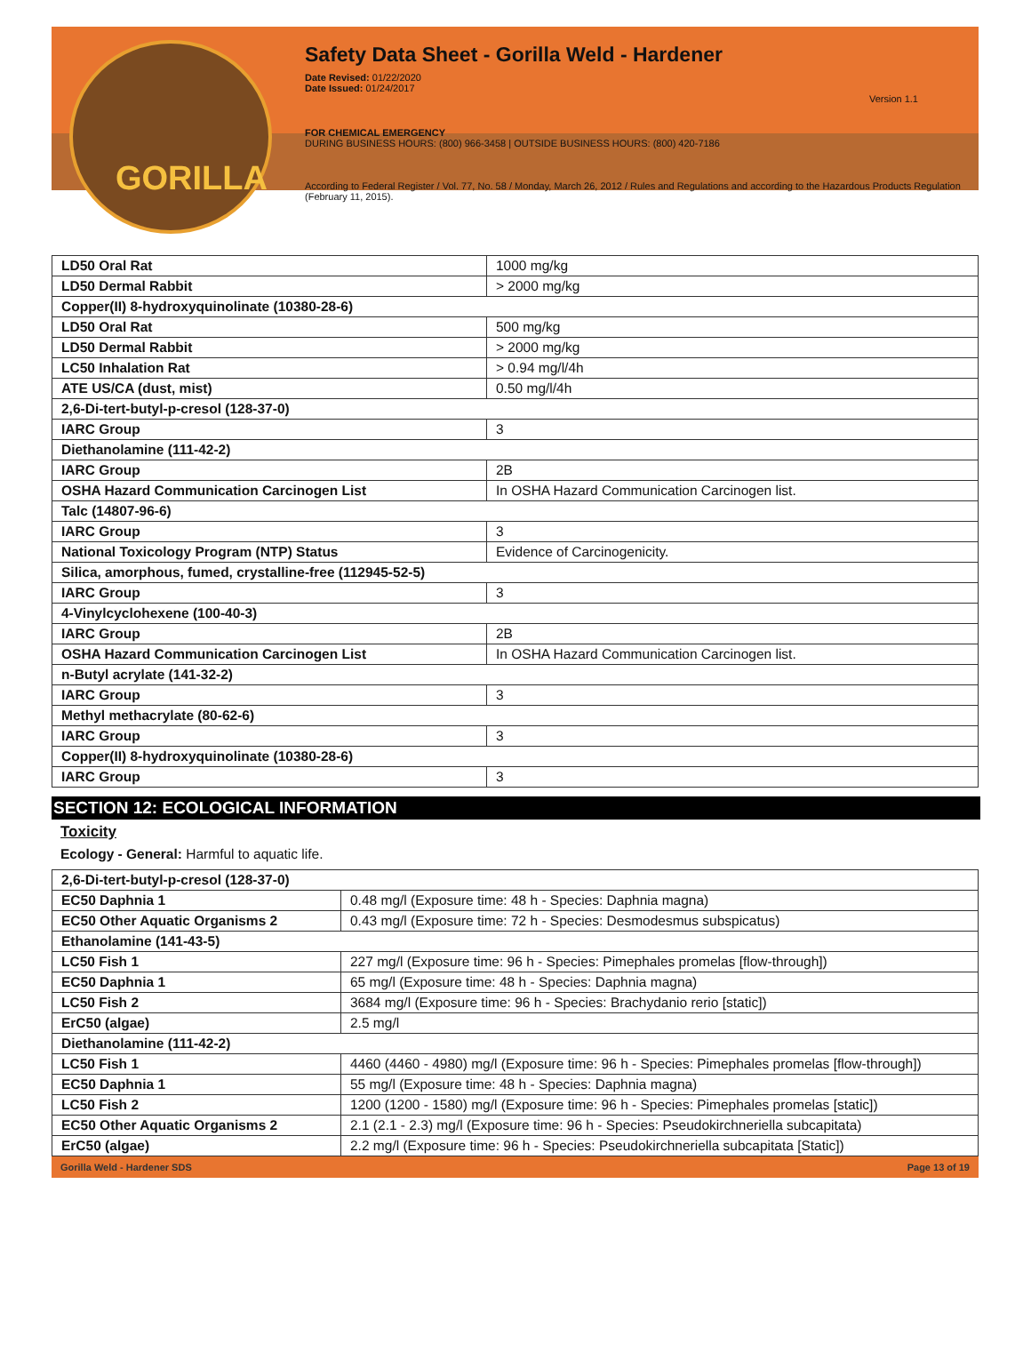GORILLA
Safety Data Sheet - Gorilla Weld - Hardener
Date Revised: 01/22/2020
Date Issued: 01/24/2017
Version 1.1
FOR CHEMICAL EMERGENCY
DURING BUSINESS HOURS: (800) 966-3458 | OUTSIDE BUSINESS HOURS: (800) 420-7186
According to Federal Register / Vol. 77, No. 58 / Monday, March 26, 2012 / Rules and Regulations and according to the Hazardous Products Regulation (February 11, 2015).
| LD50 Oral Rat | 1000 mg/kg |
| LD50 Dermal Rabbit | > 2000 mg/kg |
| Copper(II) 8-hydroxyquinolinate (10380-28-6) | |
| LD50 Oral Rat | 500 mg/kg |
| LD50 Dermal Rabbit | > 2000 mg/kg |
| LC50 Inhalation Rat | > 0.94 mg/l/4h |
| ATE US/CA (dust, mist) | 0.50 mg/l/4h |
| 2,6-Di-tert-butyl-p-cresol (128-37-0) | |
| IARC Group | 3 |
| Diethanolamine (111-42-2) | |
| IARC Group | 2B |
| OSHA Hazard Communication Carcinogen List | In OSHA Hazard Communication Carcinogen list. |
| Talc (14807-96-6) | |
| IARC Group | 3 |
| National Toxicology Program (NTP) Status | Evidence of Carcinogenicity. |
| Silica, amorphous, fumed, crystalline-free (112945-52-5) | |
| IARC Group | 3 |
| 4-Vinylcyclohexene (100-40-3) | |
| IARC Group | 2B |
| OSHA Hazard Communication Carcinogen List | In OSHA Hazard Communication Carcinogen list. |
| n-Butyl acrylate (141-32-2) | |
| IARC Group | 3 |
| Methyl methacrylate (80-62-6) | |
| IARC Group | 3 |
| Copper(II) 8-hydroxyquinolinate (10380-28-6) | |
| IARC Group | 3 |
SECTION 12: ECOLOGICAL INFORMATION
Toxicity
Ecology - General: Harmful to aquatic life.
| 2,6-Di-tert-butyl-p-cresol (128-37-0) | |
| EC50 Daphnia 1 | 0.48 mg/l (Exposure time: 48 h - Species: Daphnia magna) |
| EC50 Other Aquatic Organisms 2 | 0.43 mg/l (Exposure time: 72 h - Species: Desmodesmus subspicatus) |
| Ethanolamine (141-43-5) | |
| LC50 Fish 1 | 227 mg/l (Exposure time: 96 h - Species: Pimephales promelas [flow-through]) |
| EC50 Daphnia 1 | 65 mg/l (Exposure time: 48 h - Species: Daphnia magna) |
| LC50 Fish 2 | 3684 mg/l (Exposure time: 96 h - Species: Brachydanio rerio [static]) |
| ErC50 (algae) | 2.5 mg/l |
| Diethanolamine (111-42-2) | |
| LC50 Fish 1 | 4460 (4460 - 4980) mg/l (Exposure time: 96 h - Species: Pimephales promelas [flow-through]) |
| EC50 Daphnia 1 | 55 mg/l (Exposure time: 48 h - Species: Daphnia magna) |
| LC50 Fish 2 | 1200 (1200 - 1580) mg/l (Exposure time: 96 h - Species: Pimephales promelas [static]) |
| EC50 Other Aquatic Organisms 2 | 2.1 (2.1 - 2.3) mg/l (Exposure time: 96 h - Species: Pseudokirchneriella subcapitata) |
| ErC50 (algae) | 2.2 mg/l (Exposure time: 96 h - Species: Pseudokirchneriella subcapitata [Static]) |
Gorilla Weld - Hardener SDS Page 13 of 19